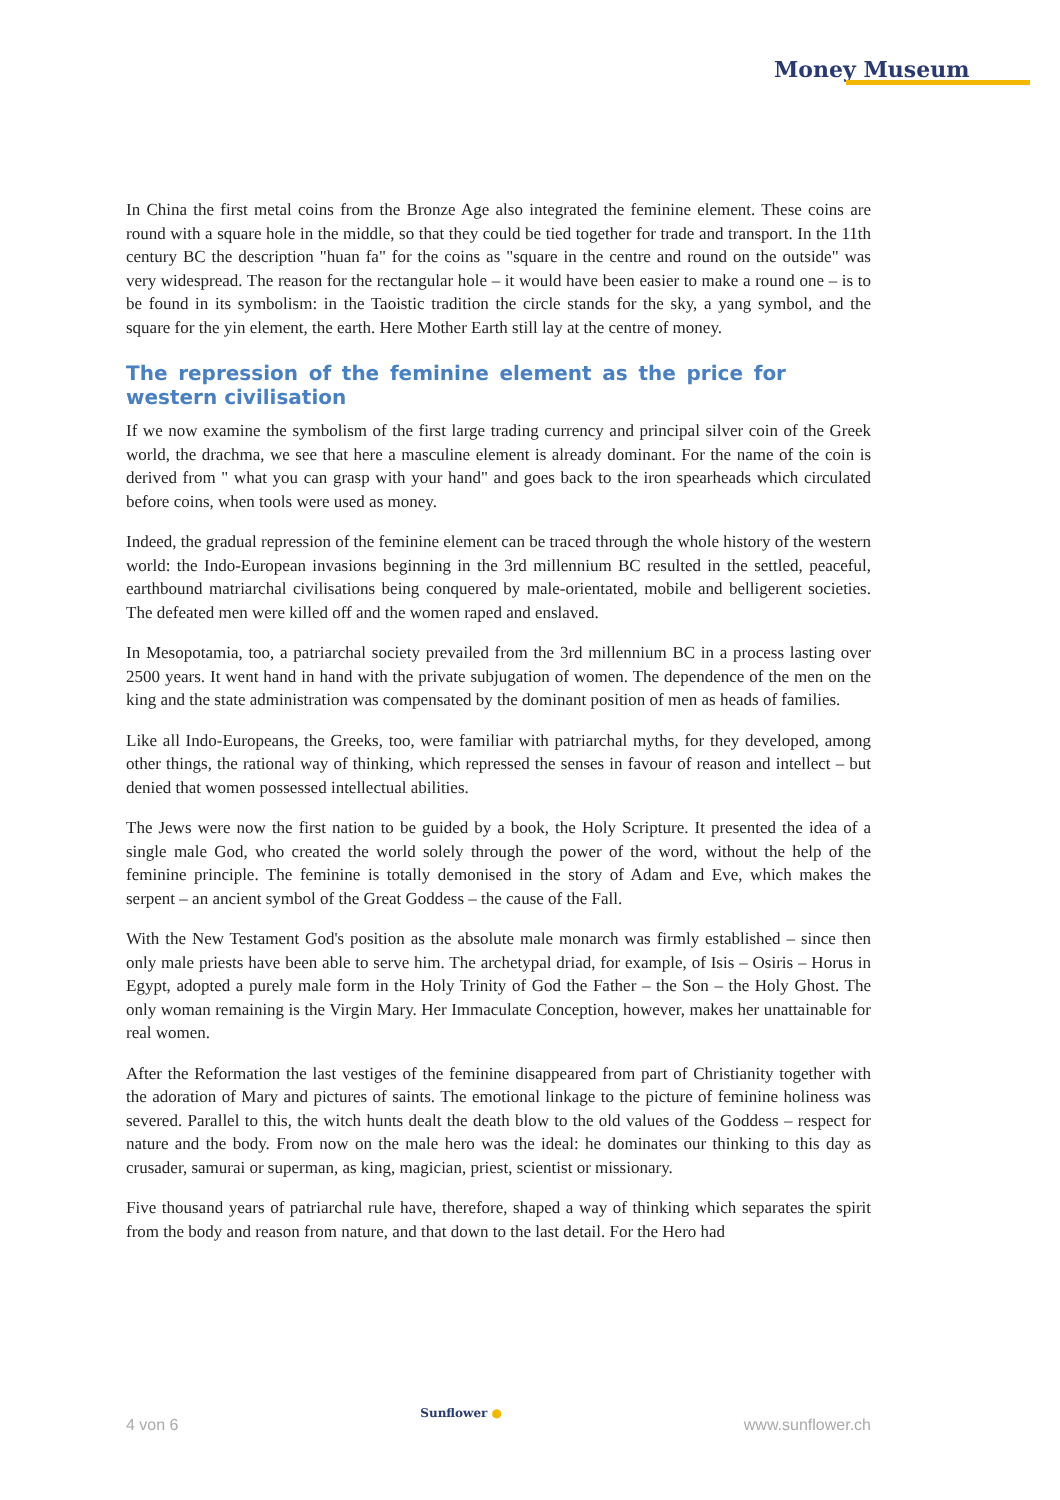Money Museum
In China the first metal coins from the Bronze Age also integrated the feminine element. These coins are round with a square hole in the middle, so that they could be tied together for trade and transport. In the 11th century BC the description "huan fa" for the coins as "square in the centre and round on the outside" was very widespread. The reason for the rectangular hole – it would have been easier to make a round one – is to be found in its symbolism: in the Taoistic tradition the circle stands for the sky, a yang symbol, and the square for the yin element, the earth. Here Mother Earth still lay at the centre of money.
The repression of the feminine element as the price for western civilisation
If we now examine the symbolism of the first large trading currency and principal silver coin of the Greek world, the drachma, we see that here a masculine element is already dominant. For the name of the coin is derived from " what you can grasp with your hand" and goes back to the iron spearheads which circulated before coins, when tools were used as money.
Indeed, the gradual repression of the feminine element can be traced through the whole history of the western world: the Indo-European invasions beginning in the 3rd millennium BC resulted in the settled, peaceful, earthbound matriarchal civilisations being conquered by male-orientated, mobile and belligerent societies. The defeated men were killed off and the women raped and enslaved.
In Mesopotamia, too, a patriarchal society prevailed from the 3rd millennium BC in a process lasting over 2500 years. It went hand in hand with the private subjugation of women. The dependence of the men on the king and the state administration was compensated by the dominant position of men as heads of families.
Like all Indo-Europeans, the Greeks, too, were familiar with patriarchal myths, for they developed, among other things, the rational way of thinking, which repressed the senses in favour of reason and intellect – but denied that women possessed intellectual abilities.
The Jews were now the first nation to be guided by a book, the Holy Scripture. It presented the idea of a single male God, who created the world solely through the power of the word, without the help of the feminine principle. The feminine is totally demonised in the story of Adam and Eve, which makes the serpent – an ancient symbol of the Great Goddess – the cause of the Fall.
With the New Testament God's position as the absolute male monarch was firmly established – since then only male priests have been able to serve him. The archetypal driad, for example, of Isis – Osiris – Horus in Egypt, adopted a purely male form in the Holy Trinity of God the Father – the Son – the Holy Ghost. The only woman remaining is the Virgin Mary. Her Immaculate Conception, however, makes her unattainable for real women.
After the Reformation the last vestiges of the feminine disappeared from part of Christianity together with the adoration of Mary and pictures of saints. The emotional linkage to the picture of feminine holiness was severed. Parallel to this, the witch hunts dealt the death blow to the old values of the Goddess – respect for nature and the body. From now on the male hero was the ideal: he dominates our thinking to this day as crusader, samurai or superman, as king, magician, priest, scientist or missionary.
Five thousand years of patriarchal rule have, therefore, shaped a way of thinking which separates the spirit from the body and reason from nature, and that down to the last detail. For the Hero had
4 von 6 Sunflower ● www.sunflower.ch